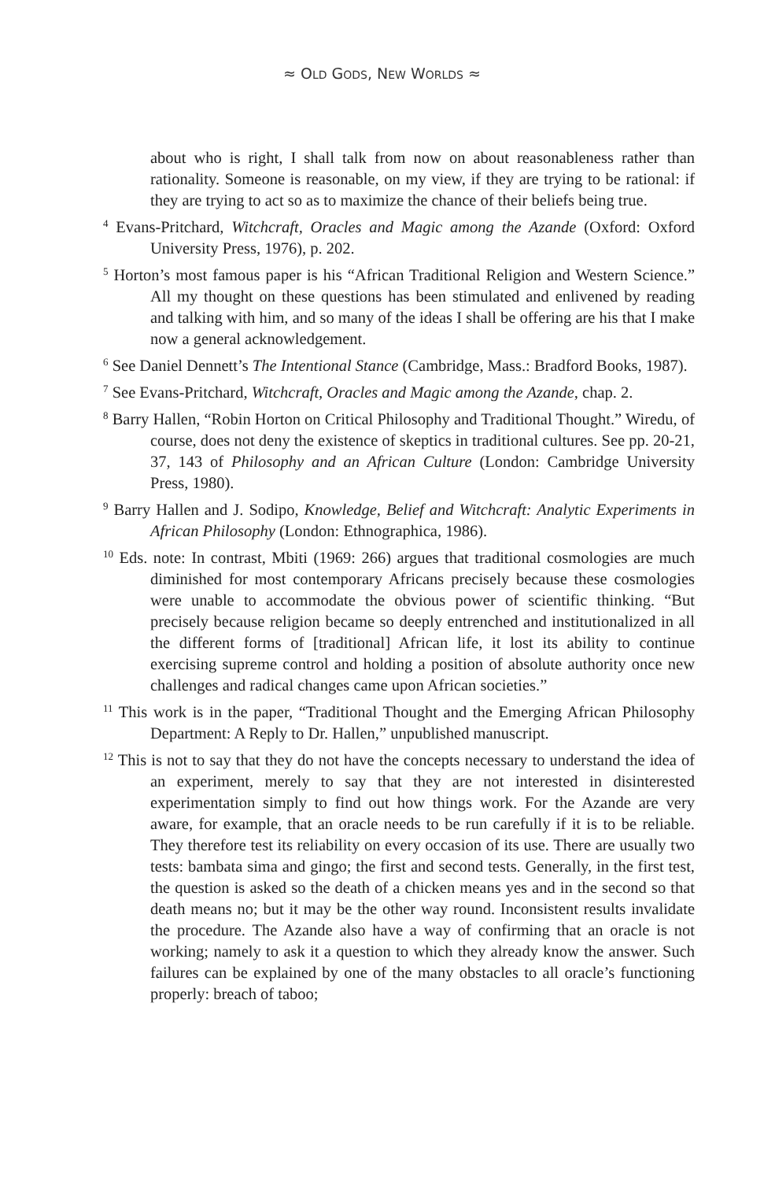≈ OLD GODS, NEW WORLDS ≈
about who is right, I shall talk from now on about reasonableness rather than rationality. Someone is reasonable, on my view, if they are trying to be rational: if they are trying to act so as to maximize the chance of their beliefs being true.
<sup>4</sup> Evans-Pritchard, Witchcraft, Oracles and Magic among the Azande (Oxford: Oxford University Press, 1976), p. 202.
<sup>5</sup> Horton’s most famous paper is his “African Traditional Religion and Western Science.” All my thought on these questions has been stimulated and enlivened by reading and talking with him, and so many of the ideas I shall be offering are his that I make now a general acknowledgement.
<sup>6</sup> See Daniel Dennett’s The Intentional Stance (Cambridge, Mass.: Bradford Books, 1987).
<sup>7</sup> See Evans-Pritchard, Witchcraft, Oracles and Magic among the Azande, chap. 2.
<sup>8</sup> Barry Hallen, “Robin Horton on Critical Philosophy and Traditional Thought.” Wiredu, of course, does not deny the existence of skeptics in traditional cultures. See pp. 20-21, 37, 143 of Philosophy and an African Culture (London: Cambridge University Press, 1980).
<sup>9</sup> Barry Hallen and J. Sodipo, Knowledge, Belief and Witchcraft: Analytic Experiments in African Philosophy (London: Ethnographica, 1986).
<sup>10</sup> Eds. note: In contrast, Mbiti (1969: 266) argues that traditional cosmologies are much diminished for most contemporary Africans precisely because these cosmologies were unable to accommodate the obvious power of scientific thinking. “But precisely because religion became so deeply entrenched and institutionalized in all the different forms of [traditional] African life, it lost its ability to continue exercising supreme control and holding a position of absolute authority once new challenges and radical changes came upon African societies.”
<sup>11</sup> This work is in the paper, “Traditional Thought and the Emerging African Philosophy Department: A Reply to Dr. Hallen,” unpublished manuscript.
<sup>12</sup> This is not to say that they do not have the concepts necessary to understand the idea of an experiment, merely to say that they are not interested in disinterested experimentation simply to find out how things work. For the Azande are very aware, for example, that an oracle needs to be run carefully if it is to be reliable. They therefore test its reliability on every occasion of its use. There are usually two tests: bambata sima and gingo; the first and second tests. Generally, in the first test, the question is asked so the death of a chicken means yes and in the second so that death means no; but it may be the other way round. Inconsistent results invalidate the procedure. The Azande also have a way of confirming that an oracle is not working; namely to ask it a question to which they already know the answer. Such failures can be explained by one of the many obstacles to all oracle’s functioning properly: breach of taboo;